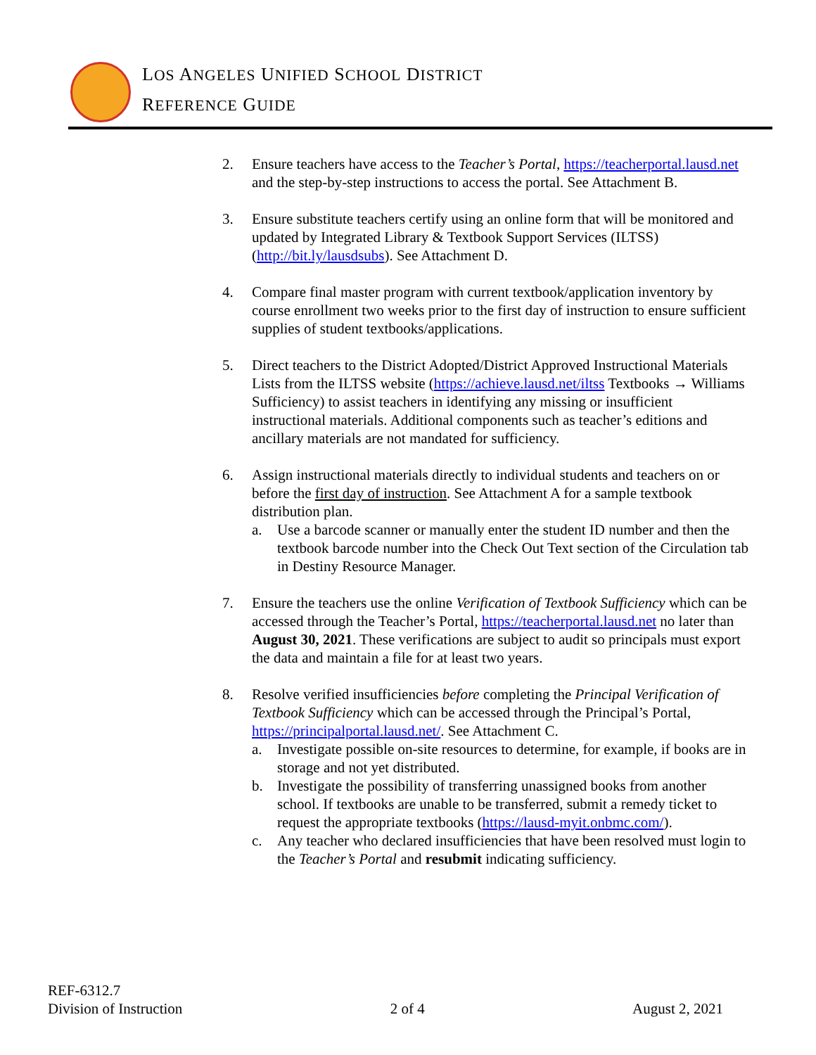LOS ANGELES UNIFIED SCHOOL DISTRICT
REFERENCE GUIDE
2. Ensure teachers have access to the Teacher’s Portal, https://teacherportal.lausd.net and the step-by-step instructions to access the portal. See Attachment B.
3. Ensure substitute teachers certify using an online form that will be monitored and updated by Integrated Library & Textbook Support Services (ILTSS) (http://bit.ly/lausdsubs). See Attachment D.
4. Compare final master program with current textbook/application inventory by course enrollment two weeks prior to the first day of instruction to ensure sufficient supplies of student textbooks/applications.
5. Direct teachers to the District Adopted/District Approved Instructional Materials Lists from the ILTSS website (https://achieve.lausd.net/iltss Textbooks → Williams Sufficiency) to assist teachers in identifying any missing or insufficient instructional materials. Additional components such as teacher’s editions and ancillary materials are not mandated for sufficiency.
6. Assign instructional materials directly to individual students and teachers on or before the first day of instruction. See Attachment A for a sample textbook distribution plan.
a. Use a barcode scanner or manually enter the student ID number and then the textbook barcode number into the Check Out Text section of the Circulation tab in Destiny Resource Manager.
7. Ensure the teachers use the online Verification of Textbook Sufficiency which can be accessed through the Teacher’s Portal, https://teacherportal.lausd.net no later than August 30, 2021. These verifications are subject to audit so principals must export the data and maintain a file for at least two years.
8. Resolve verified insufficiencies before completing the Principal Verification of Textbook Sufficiency which can be accessed through the Principal’s Portal, https://principalportal.lausd.net/. See Attachment C.
a. Investigate possible on-site resources to determine, for example, if books are in storage and not yet distributed.
b. Investigate the possibility of transferring unassigned books from another school. If textbooks are unable to be transferred, submit a remedy ticket to request the appropriate textbooks (https://lausd-myit.onbmc.com/).
c. Any teacher who declared insufficiencies that have been resolved must login to the Teacher’s Portal and resubmit indicating sufficiency.
REF-6312.7
Division of Instruction
2 of 4
August 2, 2021